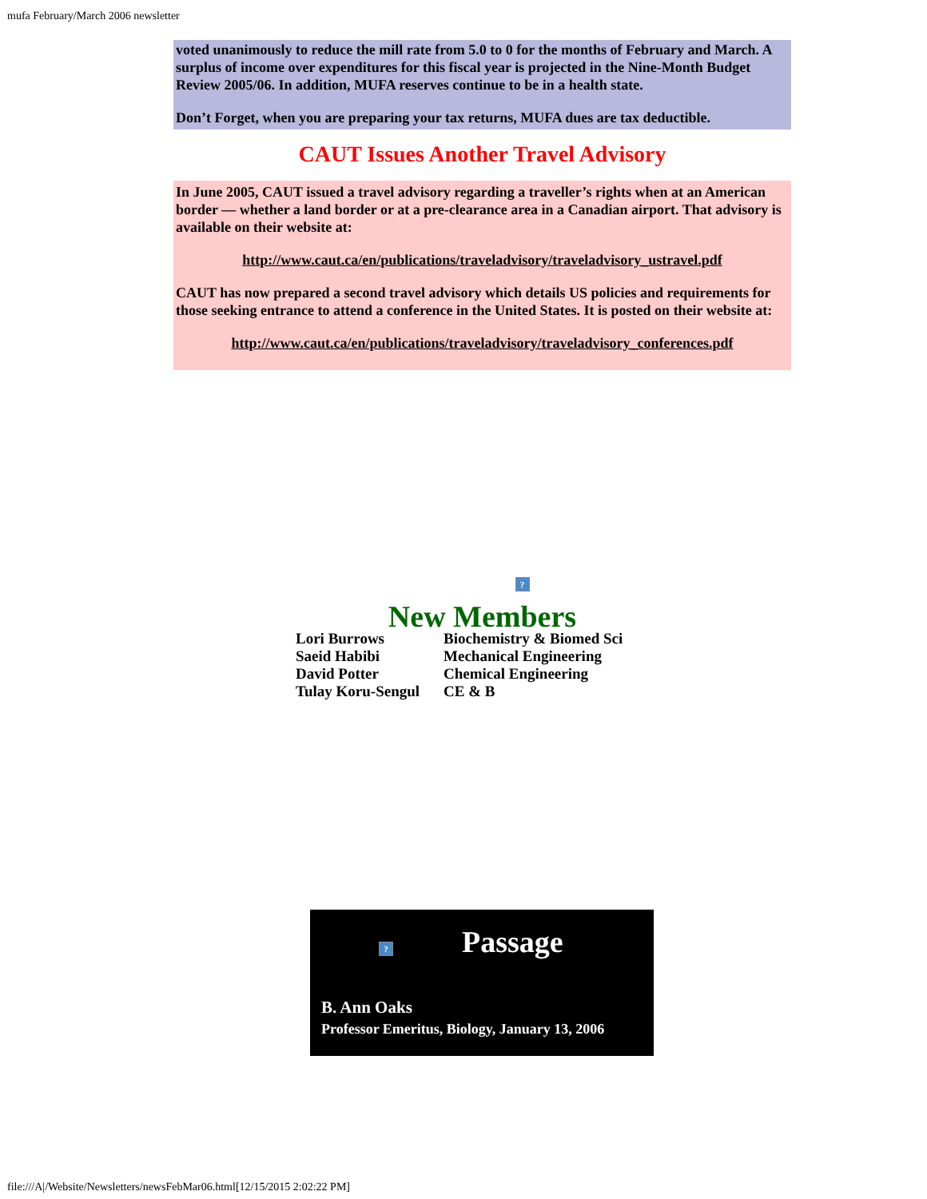mufa February/March 2006 newsletter
voted unanimously to reduce the mill rate from 5.0 to 0 for the months of February and March. A surplus of income over expenditures for this fiscal year is projected in the Nine-Month Budget Review 2005/06. In addition, MUFA reserves continue to be in a health state.
Don’t Forget, when you are preparing your tax returns, MUFA dues are tax deductible.
CAUT Issues Another Travel Advisory
In June 2005, CAUT issued a travel advisory regarding a traveller’s rights when at an American border — whether a land border or at a pre-clearance area in a Canadian airport. That advisory is available on their website at:
http://www.caut.ca/en/publications/traveladvisory/traveladvisory_ustravel.pdf
CAUT has now prepared a second travel advisory which details US policies and requirements for those seeking entrance to attend a conference in the United States. It is posted on their website at:
http://www.caut.ca/en/publications/traveladvisory/traveladvisory_conferences.pdf
?
New Members
| Lori Burrows | Biochemistry & Biomed Sci |
| Saeid Habibi | Mechanical Engineering |
| David Potter | Chemical Engineering |
| Tulay Koru-Sengul | CE & B |
? Passage
B. Ann Oaks
Professor Emeritus, Biology, January 13, 2006
file:///A|/Website/Newsletters/newsFebMar06.html[12/15/2015 2:02:22 PM]